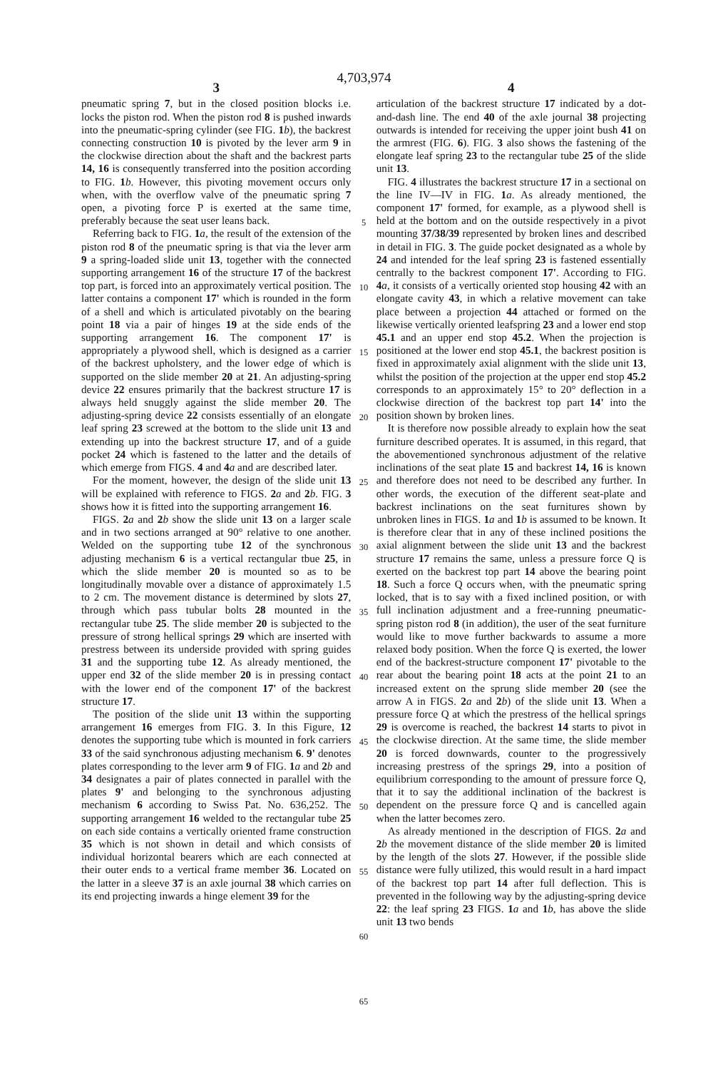4,703,974
3
pneumatic spring 7, but in the closed position blocks i.e. locks the piston rod. When the piston rod 8 is pushed inwards into the pneumatic-spring cylinder (see FIG. 1 b), the backrest connecting construction 10 is pivoted by the lever arm 9 in the clockwise direction about the shaft and the backrest parts 14, 16 is consequently transferred into the position according to FIG. 1 b. However, this pivoting movement occurs only when, with the overflow valve of the pneumatic spring 7 open, a pivoting force P is exerted at the same time, preferably because the seat user leans back.
Referring back to FIG. 1 a, the result of the extension of the piston rod 8 of the pneumatic spring is that via the lever arm 9 a spring-loaded slide unit 13, together with the connected supporting arrangement 16 of the structure 17 of the backrest top part, is forced into an approximately vertical position. The latter contains a component 17' which is rounded in the form of a shell and which is articulated pivotably on the bearing point 18 via a pair of hinges 19 at the side ends of the supporting arrangement 16. The component 17' is appropriately a plywood shell, which is designed as a carrier of the backrest upholstery, and the lower edge of which is supported on the slide member 20 at 21. An adjusting-spring device 22 ensures primarily that the backrest structure 17 is always held snuggly against the slide member 20. The adjusting-spring device 22 consists essentially of an elongate leaf spring 23 screwed at the bottom to the slide unit 13 and extending up into the backrest structure 17, and of a guide pocket 24 which is fastened to the latter and the details of which emerge from FIGS. 4 and 4 a and are described later.
For the moment, however, the design of the slide unit 13 will be explained with reference to FIGS. 2 a and 2 b. FIG. 3 shows how it is fitted into the supporting arrangement 16.
FIGS. 2 a and 2 b show the slide unit 13 on a larger scale and in two sections arranged at 90° relative to one another. Welded on the supporting tube 12 of the synchronous adjusting mechanism 6 is a vertical rectangular tbue 25, in which the slide member 20 is mounted so as to be longitudinally movable over a distance of approximately 1.5 to 2 cm. The movement distance is determined by slots 27, through which pass tubular bolts 28 mounted in the rectangular tube 25. The slide member 20 is subjected to the pressure of strong hellical springs 29 which are inserted with prestress between its underside provided with spring guides 31 and the supporting tube 12. As already mentioned, the upper end 32 of the slide member 20 is in pressing contact with the lower end of the component 17' of the backrest structure 17.
The position of the slide unit 13 within the supporting arrangement 16 emerges from FIG. 3. In this Figure, 12 denotes the supporting tube which is mounted in fork carriers 33 of the said synchronous adjusting mechanism 6. 9' denotes plates corresponding to the lever arm 9 of FIG. 1 a and 2 b and 34 designates a pair of plates connected in parallel with the plates 9' and belonging to the synchronous adjusting mechanism 6 according to Swiss Pat. No. 636,252. The supporting arrangement 16 welded to the rectangular tube 25 on each side contains a vertically oriented frame construction 35 which is not shown in detail and which consists of individual horizontal bearers which are each connected at their outer ends to a vertical frame member 36. Located on the latter in a sleeve 37 is an axle journal 38 which carries on its end projecting inwards a hinge element 39 for the
5
10
15
20
25
30
35
40
45
50
55
60
65
4
articulation of the backrest structure 17 indicated by a dot-and-dash line. The end 40 of the axle journal 38 projecting outwards is intended for receiving the upper joint bush 41 on the armrest (FIG. 6). FIG. 3 also shows the fastening of the elongate leaf spring 23 to the rectangular tube 25 of the slide unit 13.
FIG. 4 illustrates the backrest structure 17 in a sectional on the line IV—IV in FIG. 1 a. As already mentioned, the component 17' formed, for example, as a plywood shell is held at the bottom and on the outside respectively in a pivot mounting 37/38/39 represented by broken lines and described in detail in FIG. 3. The guide pocket designated as a whole by 24 and intended for the leaf spring 23 is fastened essentially centrally to the backrest component 17'. According to FIG. 4 a, it consists of a vertically oriented stop housing 42 with an elongate cavity 43, in which a relative movement can take place between a projection 44 attached or formed on the likewise vertically oriented leafspring 23 and a lower end stop 45.1 and an upper end stop 45.2. When the projection is positioned at the lower end stop 45.1, the backrest position is fixed in approximately axial alignment with the slide unit 13, whilst the position of the projection at the upper end stop 45.2 corresponds to an approximately 15° to 20° deflection in a clockwise direction of the backrest top part 14' into the position shown by broken lines.
It is therefore now possible already to explain how the seat furniture described operates. It is assumed, in this regard, that the abovementioned synchronous adjustment of the relative inclinations of the seat plate 15 and backrest 14, 16 is known and therefore does not need to be described any further. In other words, the execution of the different seat-plate and backrest inclinations on the seat furnitures shown by unbroken lines in FIGS. 1 a and 1 b is assumed to be known. It is therefore clear that in any of these inclined positions the axial alignment between the slide unit 13 and the backrest structure 17 remains the same, unless a pressure force Q is exerted on the backrest top part 14 above the bearing point 18. Such a force Q occurs when, with the pneumatic spring locked, that is to say with a fixed inclined position, or with full inclination adjustment and a free-running pneumatic-spring piston rod 8 (in addition), the user of the seat furniture would like to move further backwards to assume a more relaxed body position. When the force Q is exerted, the lower end of the backrest-structure component 17' pivotable to the rear about the bearing point 18 acts at the point 21 to an increased extent on the sprung slide member 20 (see the arrow A in FIGS. 2 a and 2 b) of the slide unit 13. When a pressure force Q at which the prestress of the hellical springs 29 is overcome is reached, the backrest 14 starts to pivot in the clockwise direction. At the same time, the slide member 20 is forced downwards, counter to the progressively increasing prestress of the springs 29, into a position of equilibrium corresponding to the amount of pressure force Q, that it to say the additional inclination of the backrest is dependent on the pressure force Q and is cancelled again when the latter becomes zero.
As already mentioned in the description of FIGS. 2 a and 2 b the movement distance of the slide member 20 is limited by the length of the slots 27. However, if the possible slide distance were fully utilized, this would result in a hard impact of the backrest top part 14 after full deflection. This is prevented in the following way by the adjusting-spring device 22: the leaf spring 23 FIGS. 1 a and 1 b, has above the slide unit 13 two bends